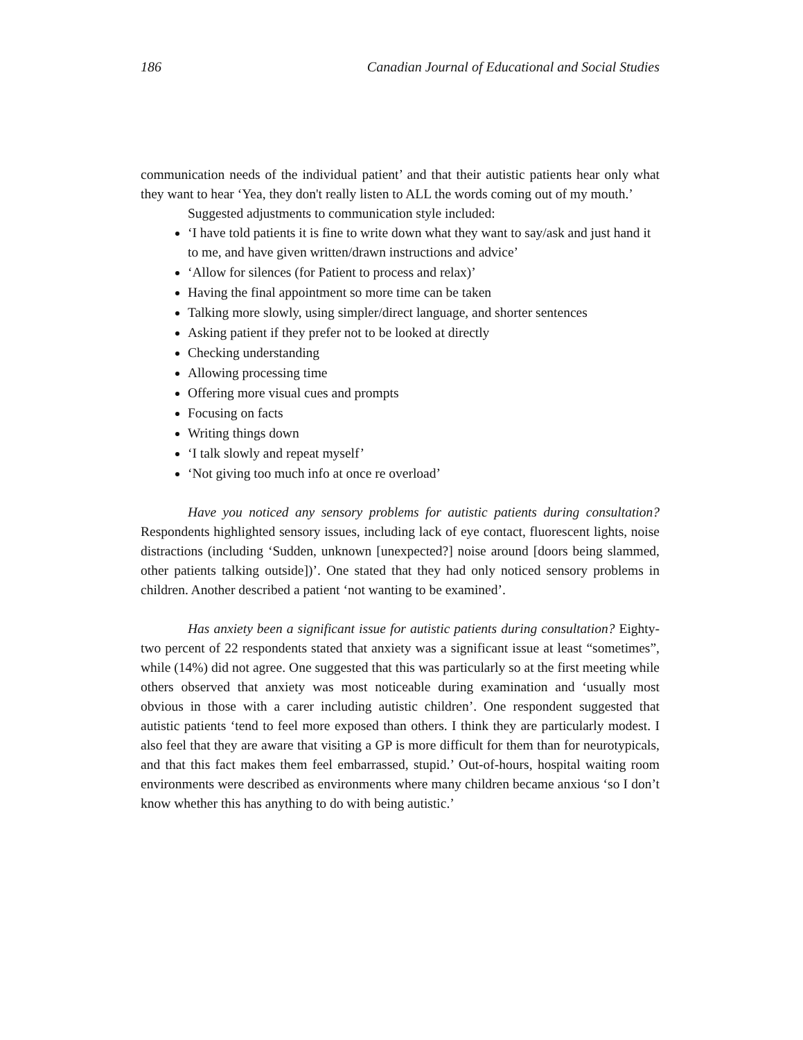186 Canadian Journal of Educational and Social Studies
communication needs of the individual patient’ and that their autistic patients hear only what they want to hear ‘Yea, they don't really listen to ALL the words coming out of my mouth.’
Suggested adjustments to communication style included:
‘I have told patients it is fine to write down what they want to say/ask and just hand it to me, and have given written/drawn instructions and advice’
‘Allow for silences (for Patient to process and relax)’
Having the final appointment so more time can be taken
Talking more slowly, using simpler/direct language, and shorter sentences
Asking patient if they prefer not to be looked at directly
Checking understanding
Allowing processing time
Offering more visual cues and prompts
Focusing on facts
Writing things down
‘I talk slowly and repeat myself’
‘Not giving too much info at once re overload’
Have you noticed any sensory problems for autistic patients during consultation? Respondents highlighted sensory issues, including lack of eye contact, fluorescent lights, noise distractions (including ‘Sudden, unknown [unexpected?] noise around [doors being slammed, other patients talking outside])’. One stated that they had only noticed sensory problems in children. Another described a patient ‘not wanting to be examined’.
Has anxiety been a significant issue for autistic patients during consultation? Eighty-two percent of 22 respondents stated that anxiety was a significant issue at least “sometimes”, while (14%) did not agree. One suggested that this was particularly so at the first meeting while others observed that anxiety was most noticeable during examination and ‘usually most obvious in those with a carer including autistic children’. One respondent suggested that autistic patients ‘tend to feel more exposed than others. I think they are particularly modest. I also feel that they are aware that visiting a GP is more difficult for them than for neurotypicals, and that this fact makes them feel embarrassed, stupid.’ Out-of-hours, hospital waiting room environments were described as environments where many children became anxious ‘so I don’t know whether this has anything to do with being autistic.’